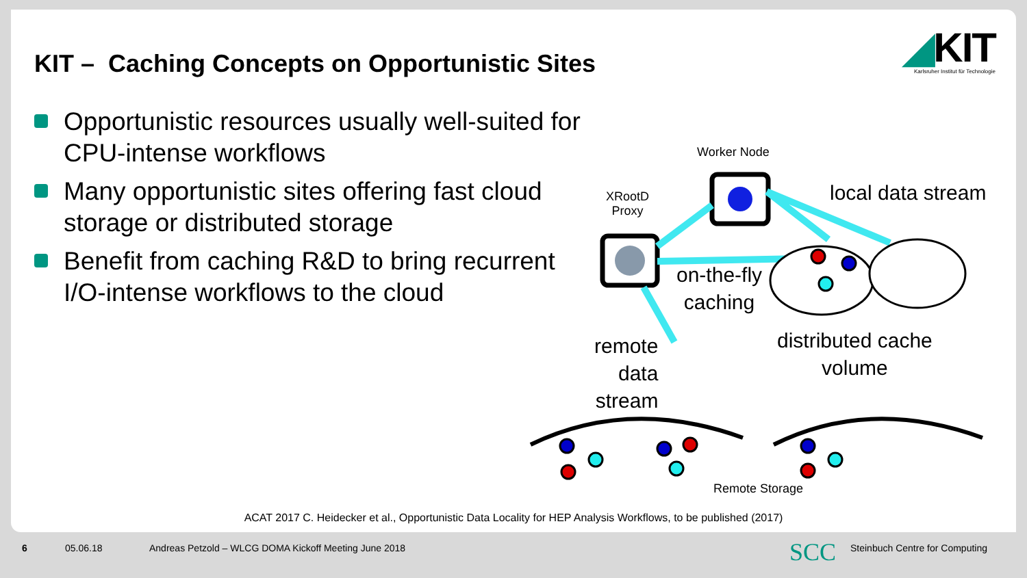KIT – Caching Concepts on Opportunistic Sites
◢KIT
Karlsruher Institut für Technologie
Opportunistic resources usually well-suited for CPU-intense workflows
Many opportunistic sites offering fast cloud storage or distributed storage
Benefit from caching R&D to bring recurrent I/O-intense workflows to the cloud
Worker Node
XRootD
Proxy
local data stream
on-the-fly
caching
distributed cache
volume
remote
data
stream
Remote Storage
ACAT 2017 C. Heidecker et al., Opportunistic Data Locality for HEP Analysis Workflows, to be published (2017)
6 05.06.18
Andreas Petzold – WLCG DOMA Kickoff Meeting June 2018
SCC Steinbuch Centre for Computing